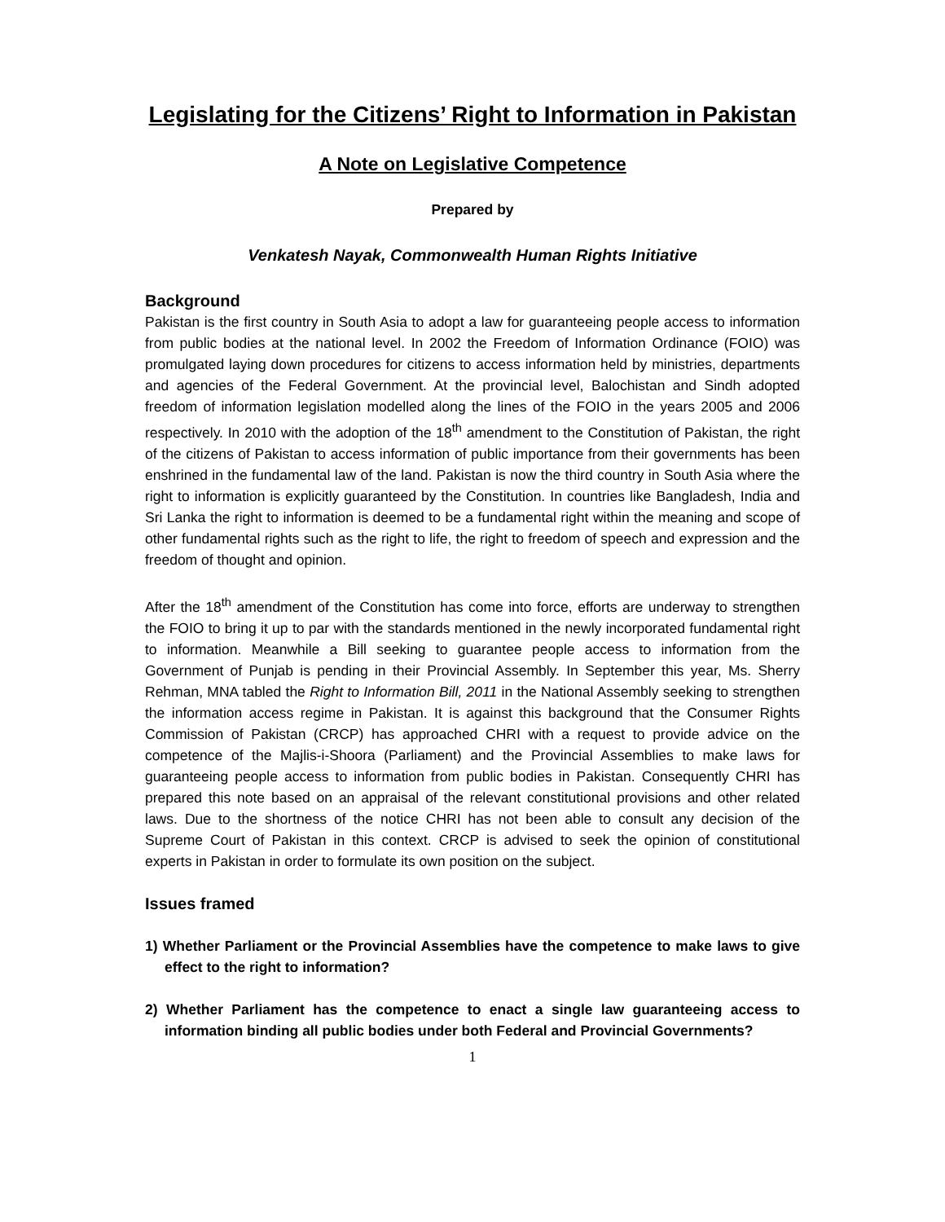Legislating for the Citizens’ Right to Information in Pakistan
A Note on Legislative Competence
Prepared by
Venkatesh Nayak, Commonwealth Human Rights Initiative
Background
Pakistan is the first country in South Asia to adopt a law for guaranteeing people access to information from public bodies at the national level. In 2002 the Freedom of Information Ordinance (FOIO) was promulgated laying down procedures for citizens to access information held by ministries, departments and agencies of the Federal Government. At the provincial level, Balochistan and Sindh adopted freedom of information legislation modelled along the lines of the FOIO in the years 2005 and 2006 respectively. In 2010 with the adoption of the 18<sup>th</sup> amendment to the Constitution of Pakistan, the right of the citizens of Pakistan to access information of public importance from their governments has been enshrined in the fundamental law of the land. Pakistan is now the third country in South Asia where the right to information is explicitly guaranteed by the Constitution. In countries like Bangladesh, India and Sri Lanka the right to information is deemed to be a fundamental right within the meaning and scope of other fundamental rights such as the right to life, the right to freedom of speech and expression and the freedom of thought and opinion.
After the 18<sup>th</sup> amendment of the Constitution has come into force, efforts are underway to strengthen the FOIO to bring it up to par with the standards mentioned in the newly incorporated fundamental right to information. Meanwhile a Bill seeking to guarantee people access to information from the Government of Punjab is pending in their Provincial Assembly. In September this year, Ms. Sherry Rehman, MNA tabled the Right to Information Bill, 2011 in the National Assembly seeking to strengthen the information access regime in Pakistan. It is against this background that the Consumer Rights Commission of Pakistan (CRCP) has approached CHRI with a request to provide advice on the competence of the Majlis-i-Shoora (Parliament) and the Provincial Assemblies to make laws for guaranteeing people access to information from public bodies in Pakistan. Consequently CHRI has prepared this note based on an appraisal of the relevant constitutional provisions and other related laws. Due to the shortness of the notice CHRI has not been able to consult any decision of the Supreme Court of Pakistan in this context. CRCP is advised to seek the opinion of constitutional experts in Pakistan in order to formulate its own position on the subject.
Issues framed
1) Whether Parliament or the Provincial Assemblies have the competence to make laws to give effect to the right to information?
2) Whether Parliament has the competence to enact a single law guaranteeing access to information binding all public bodies under both Federal and Provincial Governments?
1